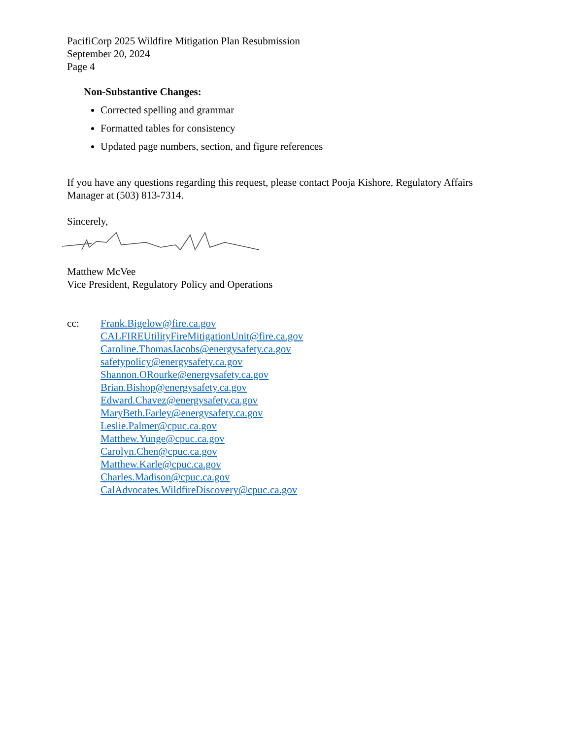PacifiCorp 2025 Wildfire Mitigation Plan Resubmission
September 20, 2024
Page 4
Non-Substantive Changes:
Corrected spelling and grammar
Formatted tables for consistency
Updated page numbers, section, and figure references
If you have any questions regarding this request, please contact Pooja Kishore, Regulatory Affairs Manager at (503) 813-7314.
Sincerely,
Matthew McVee
Vice President, Regulatory Policy and Operations
cc: Frank.Bigelow@fire.ca.gov
CALFIREUtilityFireMitigationUnit@fire.ca.gov
Caroline.ThomasJacobs@energysafety.ca.gov
safetypolicy@energysafety.ca.gov
Shannon.ORourke@energysafety.ca.gov
Brian.Bishop@energysafety.ca.gov
Edward.Chavez@energysafety.ca.gov
MaryBeth.Farley@energysafety.ca.gov
Leslie.Palmer@cpuc.ca.gov
Matthew.Yunge@cpuc.ca.gov
Carolyn.Chen@cpuc.ca.gov
Matthew.Karle@cpuc.ca.gov
Charles.Madison@cpuc.ca.gov
CalAdvocates.WildfireDiscovery@cpuc.ca.gov